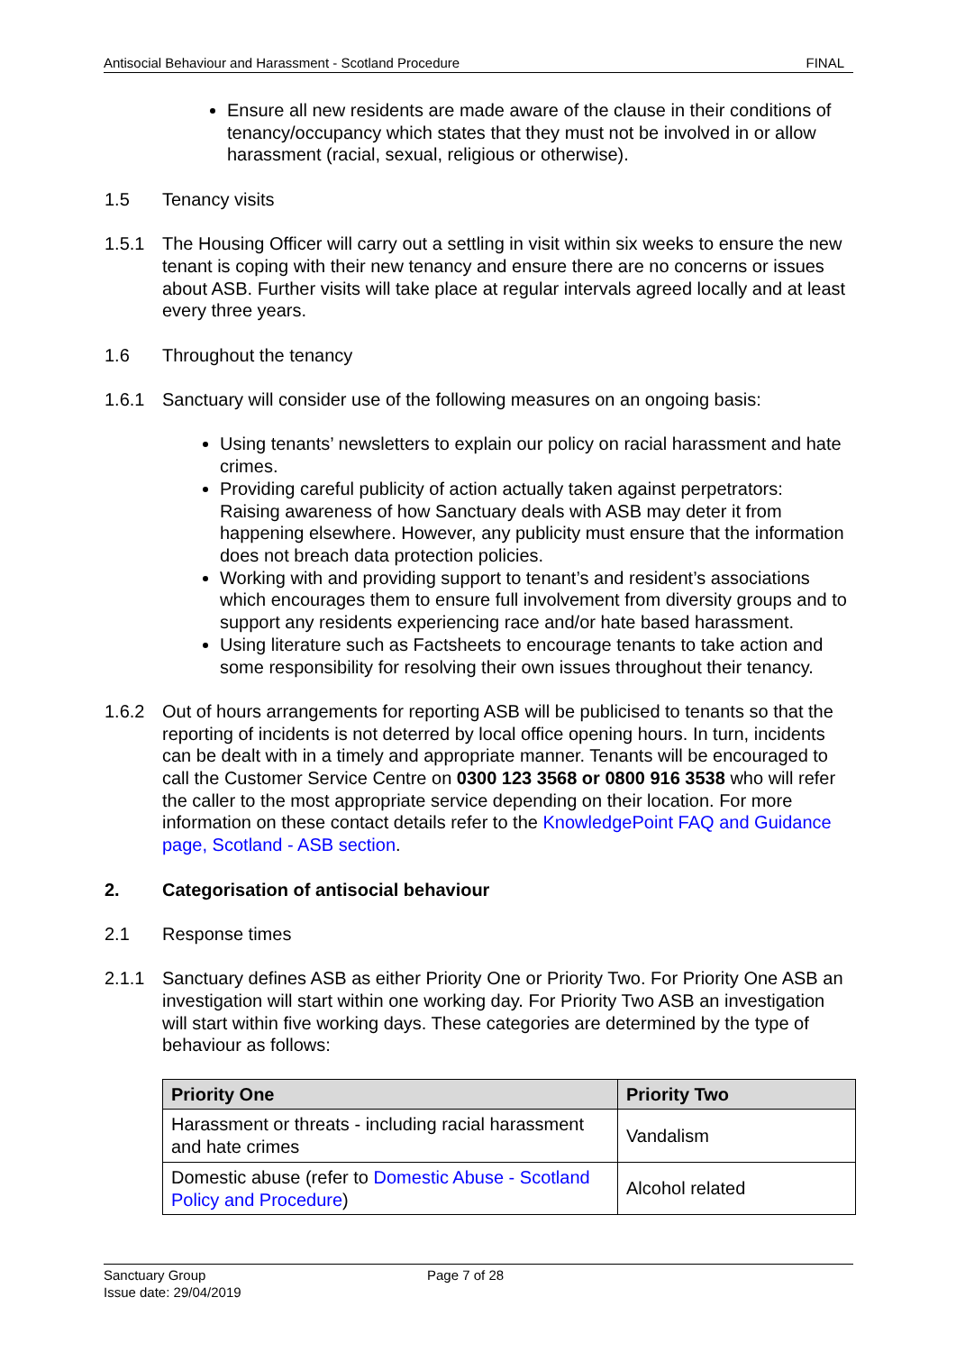Antisocial Behaviour and Harassment - Scotland Procedure FINAL
Ensure all new residents are made aware of the clause in their conditions of tenancy/occupancy which states that they must not be involved in or allow harassment (racial, sexual, religious or otherwise).
1.5 Tenancy visits
1.5.1 The Housing Officer will carry out a settling in visit within six weeks to ensure the new tenant is coping with their new tenancy and ensure there are no concerns or issues about ASB. Further visits will take place at regular intervals agreed locally and at least every three years.
1.6 Throughout the tenancy
1.6.1 Sanctuary will consider use of the following measures on an ongoing basis:
Using tenants’ newsletters to explain our policy on racial harassment and hate crimes.
Providing careful publicity of action actually taken against perpetrators: Raising awareness of how Sanctuary deals with ASB may deter it from happening elsewhere. However, any publicity must ensure that the information does not breach data protection policies.
Working with and providing support to tenant’s and resident’s associations which encourages them to ensure full involvement from diversity groups and to support any residents experiencing race and/or hate based harassment.
Using literature such as Factsheets to encourage tenants to take action and some responsibility for resolving their own issues throughout their tenancy.
1.6.2 Out of hours arrangements for reporting ASB will be publicised to tenants so that the reporting of incidents is not deterred by local office opening hours. In turn, incidents can be dealt with in a timely and appropriate manner. Tenants will be encouraged to call the Customer Service Centre on 0300 123 3568 or 0800 916 3538 who will refer the caller to the most appropriate service depending on their location. For more information on these contact details refer to the KnowledgePoint FAQ and Guidance page, Scotland - ASB section.
2. Categorisation of antisocial behaviour
2.1 Response times
2.1.1 Sanctuary defines ASB as either Priority One or Priority Two. For Priority One ASB an investigation will start within one working day. For Priority Two ASB an investigation will start within five working days. These categories are determined by the type of behaviour as follows:
| Priority One | Priority Two |
| --- | --- |
| Harassment or threats - including racial harassment and hate crimes | Vandalism |
| Domestic abuse (refer to Domestic Abuse - Scotland Policy and Procedure ) | Alcohol related |
Sanctuary Group Page 7 of 28
Issue date: 29/04/2019